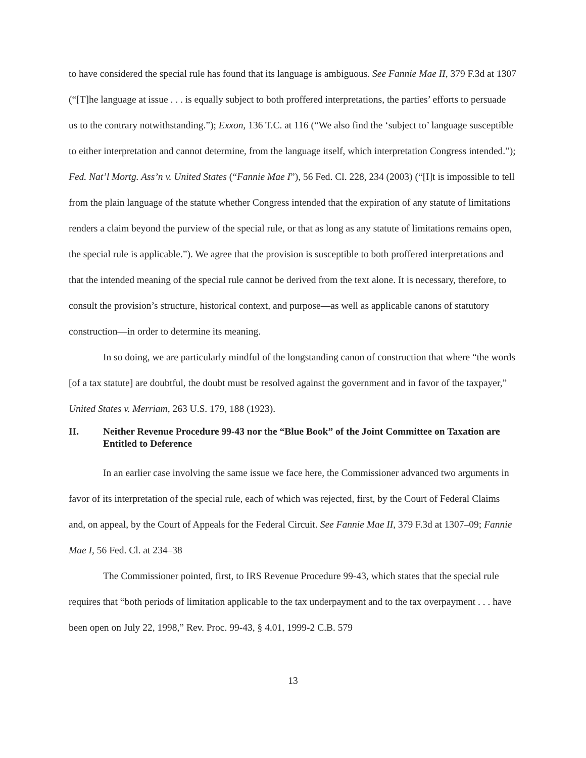to have considered the special rule has found that its language is ambiguous. See Fannie Mae II, 379 F.3d at 1307 (“[T]he language at issue . . . is equally subject to both proffered interpretations, the parties’ efforts to persuade us to the contrary notwithstanding.”); Exxon, 136 T.C. at 116 (“We also find the ‘subject to’ language susceptible to either interpretation and cannot determine, from the language itself, which interpretation Congress intended.”); Fed. Nat’l Mortg. Ass’n v. United States (“Fannie Mae I”), 56 Fed. Cl. 228, 234 (2003) (“[I]t is impossible to tell from the plain language of the statute whether Congress intended that the expiration of any statute of limitations renders a claim beyond the purview of the special rule, or that as long as any statute of limitations remains open, the special rule is applicable.”). We agree that the provision is susceptible to both proffered interpretations and that the intended meaning of the special rule cannot be derived from the text alone. It is necessary, therefore, to consult the provision’s structure, historical context, and purpose—as well as applicable canons of statutory construction—in order to determine its meaning.
In so doing, we are particularly mindful of the longstanding canon of construction that where “the words [of a tax statute] are doubtful, the doubt must be resolved against the government and in favor of the taxpayer,” United States v. Merriam, 263 U.S. 179, 188 (1923).
II. Neither Revenue Procedure 99-43 nor the “Blue Book” of the Joint Committee on Taxation are Entitled to Deference
In an earlier case involving the same issue we face here, the Commissioner advanced two arguments in favor of its interpretation of the special rule, each of which was rejected, first, by the Court of Federal Claims and, on appeal, by the Court of Appeals for the Federal Circuit. See Fannie Mae II, 379 F.3d at 1307–09; Fannie Mae I, 56 Fed. Cl. at 234–38
The Commissioner pointed, first, to IRS Revenue Procedure 99-43, which states that the special rule requires that “both periods of limitation applicable to the tax underpayment and to the tax overpayment . . . have been open on July 22, 1998,” Rev. Proc. 99-43, § 4.01, 1999-2 C.B. 579
13